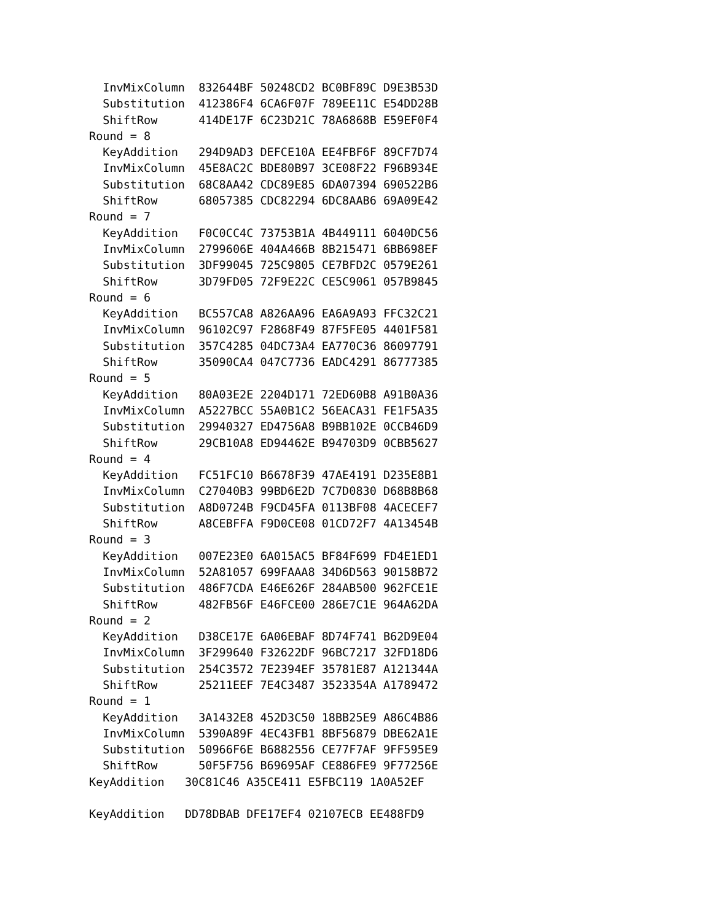InvMixColumn  832644BF 50248CD2 BC0BF89C D9E3B53D
  Substitution  412386F4 6CA6F07F 789EE11C E54DD28B
  ShiftRow      414DE17F 6C23D21C 78A6868B E59EF0F4
Round = 8
  KeyAddition   294D9AD3 DEFCE10A EE4FBF6F 89CF7D74
  InvMixColumn  45E8AC2C BDE80B97 3CE08F22 F96B934E
  Substitution  68C8AA42 CDC89E85 6DA07394 690522B6
  ShiftRow      68057385 CDC82294 6DC8AAB6 69A09E42
Round = 7
  KeyAddition   F0C0CC4C 73753B1A 4B449111 6040DC56
  InvMixColumn  2799606E 404A466B 8B215471 6BB698EF
  Substitution  3DF99045 725C9805 CE7BFD2C 0579E261
  ShiftRow      3D79FD05 72F9E22C CE5C9061 057B9845
Round = 6
  KeyAddition   BC557CA8 A826AA96 EA6A9A93 FFC32C21
  InvMixColumn  96102C97 F2868F49 87F5FE05 4401F581
  Substitution  357C4285 04DC73A4 EA770C36 86097791
  ShiftRow      35090CA4 047C7736 EADC4291 86777385
Round = 5
  KeyAddition   80A03E2E 2204D171 72ED60B8 A91B0A36
  InvMixColumn  A5227BCC 55A0B1C2 56EACA31 FE1F5A35
  Substitution  29940327 ED4756A8 B9BB102E 0CCB46D9
  ShiftRow      29CB10A8 ED94462E B94703D9 0CBB5627
Round = 4
  KeyAddition   FC51FC10 B6678F39 47AE4191 D235E8B1
  InvMixColumn  C27040B3 99BD6E2D 7C7D0830 D68B8B68
  Substitution  A8D0724B F9CD45FA 0113BF08 4ACECEF7
  ShiftRow      A8CEBFFA F9D0CE08 01CD72F7 4A13454B
Round = 3
  KeyAddition   007E23E0 6A015AC5 BF84F699 FD4E1ED1
  InvMixColumn  52A81057 699FAAA8 34D6D563 90158B72
  Substitution  486F7CDA E46E626F 284AB500 962FCE1E
  ShiftRow      482FB56F E46FCE00 286E7C1E 964A62DA
Round = 2
  KeyAddition   D38CE17E 6A06EBAF 8D74F741 B62D9E04
  InvMixColumn  3F299640 F32622DF 96BC7217 32FD18D6
  Substitution  254C3572 7E2394EF 35781E87 A121344A
  ShiftRow      25211EEF 7E4C3487 3523354A A1789472
Round = 1
  KeyAddition   3A1432E8 452D3C50 18BB25E9 A86C4B86
  InvMixColumn  5390A89F 4EC43FB1 8BF56879 DBE62A1E
  Substitution  50966F6E B6882556 CE77F7AF 9FF595E9
  ShiftRow      50F5F756 B69695AF CE886FE9 9F77256E
KeyAddition   30C81C46 A35CE411 E5FBC119 1A0A52EF

KeyAddition   DD78DBAB DFE17EF4 02107ECB EE488FD9